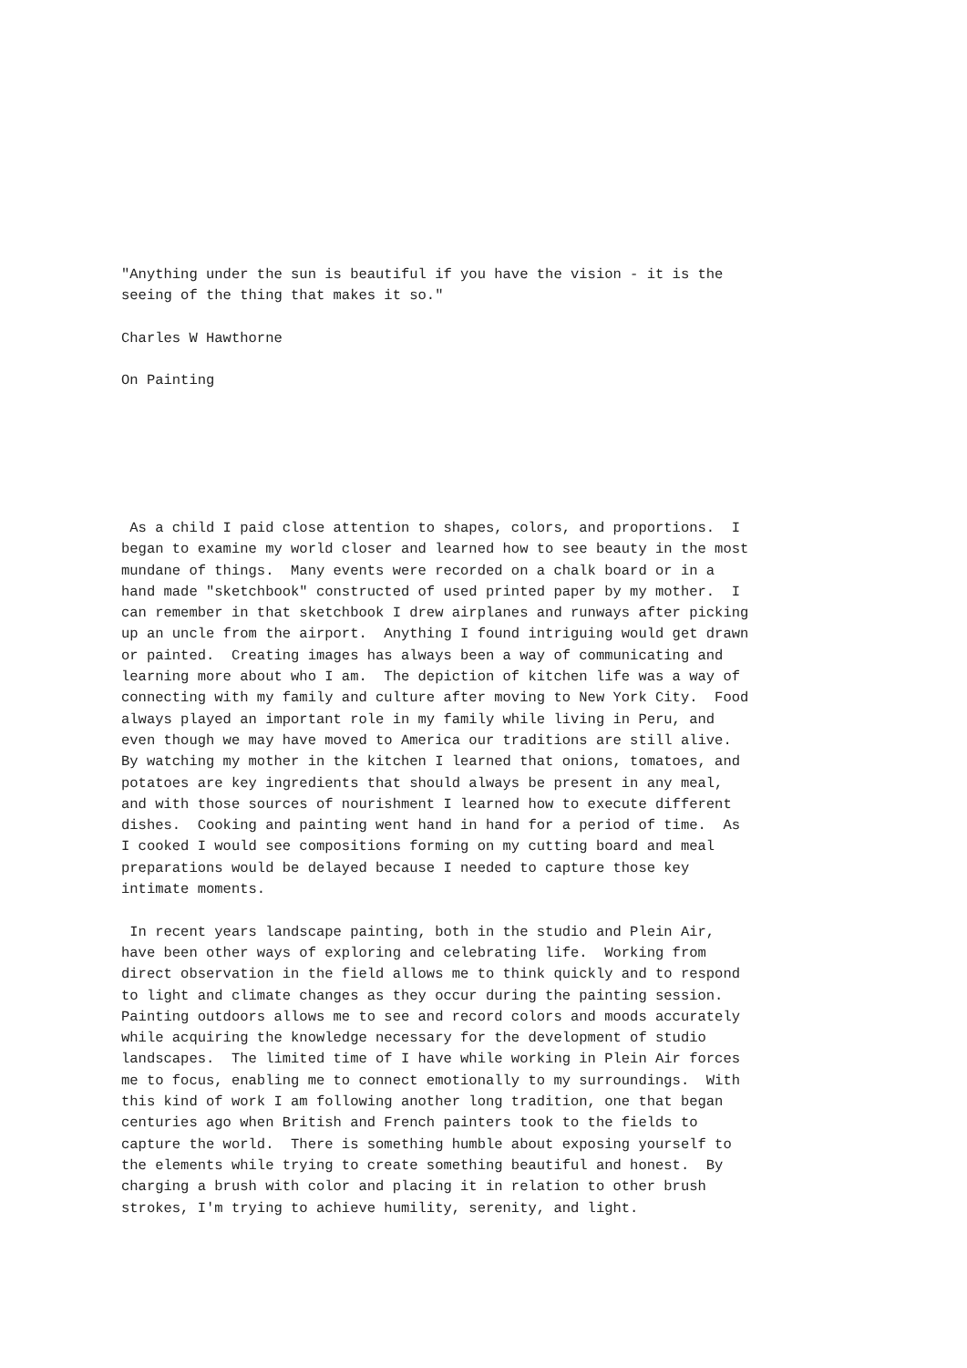"Anything under the sun is beautiful if you have the vision - it is the
seeing of the thing that makes it so."

Charles W Hawthorne

On Painting
 As a child I paid close attention to shapes, colors, and proportions.  I
began to examine my world closer and learned how to see beauty in the most
mundane of things.  Many events were recorded on a chalk board or in a
hand made "sketchbook" constructed of used printed paper by my mother.  I
can remember in that sketchbook I drew airplanes and runways after picking
up an uncle from the airport.  Anything I found intriguing would get drawn
or painted.  Creating images has always been a way of communicating and
learning more about who I am.  The depiction of kitchen life was a way of
connecting with my family and culture after moving to New York City.  Food
always played an important role in my family while living in Peru, and
even though we may have moved to America our traditions are still alive.
By watching my mother in the kitchen I learned that onions, tomatoes, and
potatoes are key ingredients that should always be present in any meal,
and with those sources of nourishment I learned how to execute different
dishes.  Cooking and painting went hand in hand for a period of time.  As
I cooked I would see compositions forming on my cutting board and meal
preparations would be delayed because I needed to capture those key
intimate moments.

 In recent years landscape painting, both in the studio and Plein Air,
have been other ways of exploring and celebrating life.  Working from
direct observation in the field allows me to think quickly and to respond
to light and climate changes as they occur during the painting session.
Painting outdoors allows me to see and record colors and moods accurately
while acquiring the knowledge necessary for the development of studio
landscapes.  The limited time of I have while working in Plein Air forces
me to focus, enabling me to connect emotionally to my surroundings.  With
this kind of work I am following another long tradition, one that began
centuries ago when British and French painters took to the fields to
capture the world.  There is something humble about exposing yourself to
the elements while trying to create something beautiful and honest.  By
charging a brush with color and placing it in relation to other brush
strokes, I'm trying to achieve humility, serenity, and light.